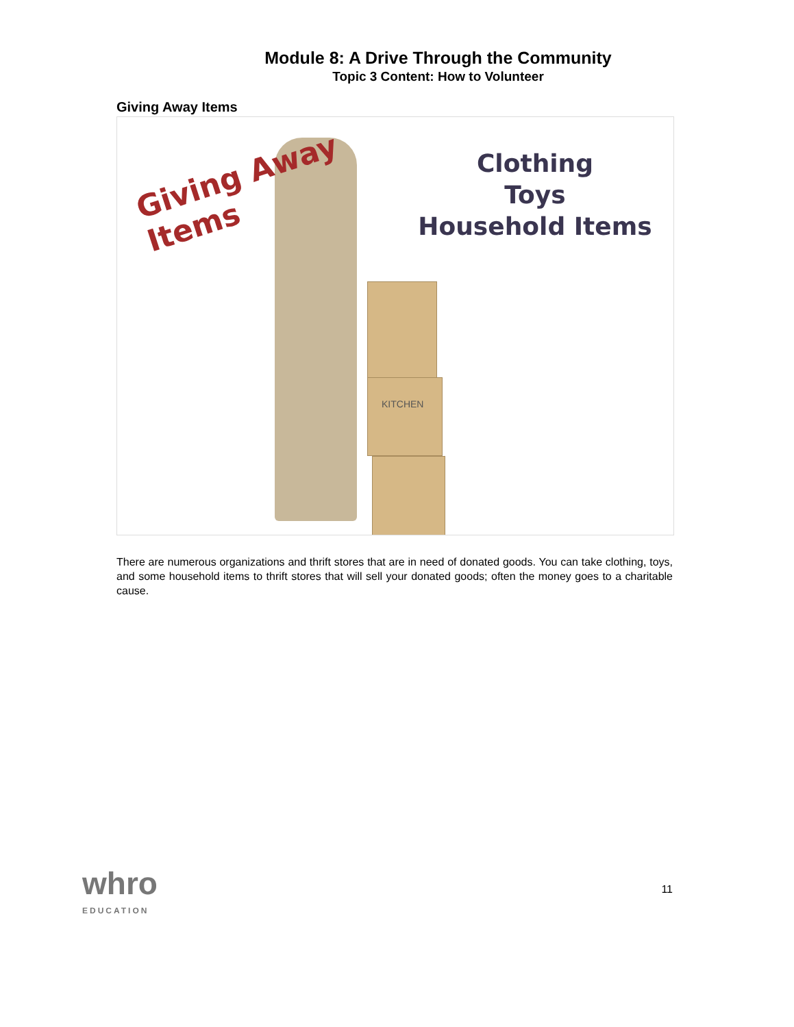Module 8: A Drive Through the Community
Topic 3 Content: How to Volunteer
Giving Away Items
KITCHEN
Giving Away
Items
Clothing
Toys
Household Items
There are numerous organizations and thrift stores that are in need of donated goods. You can take clothing, toys, and some household items to thrift stores that will sell your donated goods; often the money goes to a charitable cause.
whro
EDUCATION
11